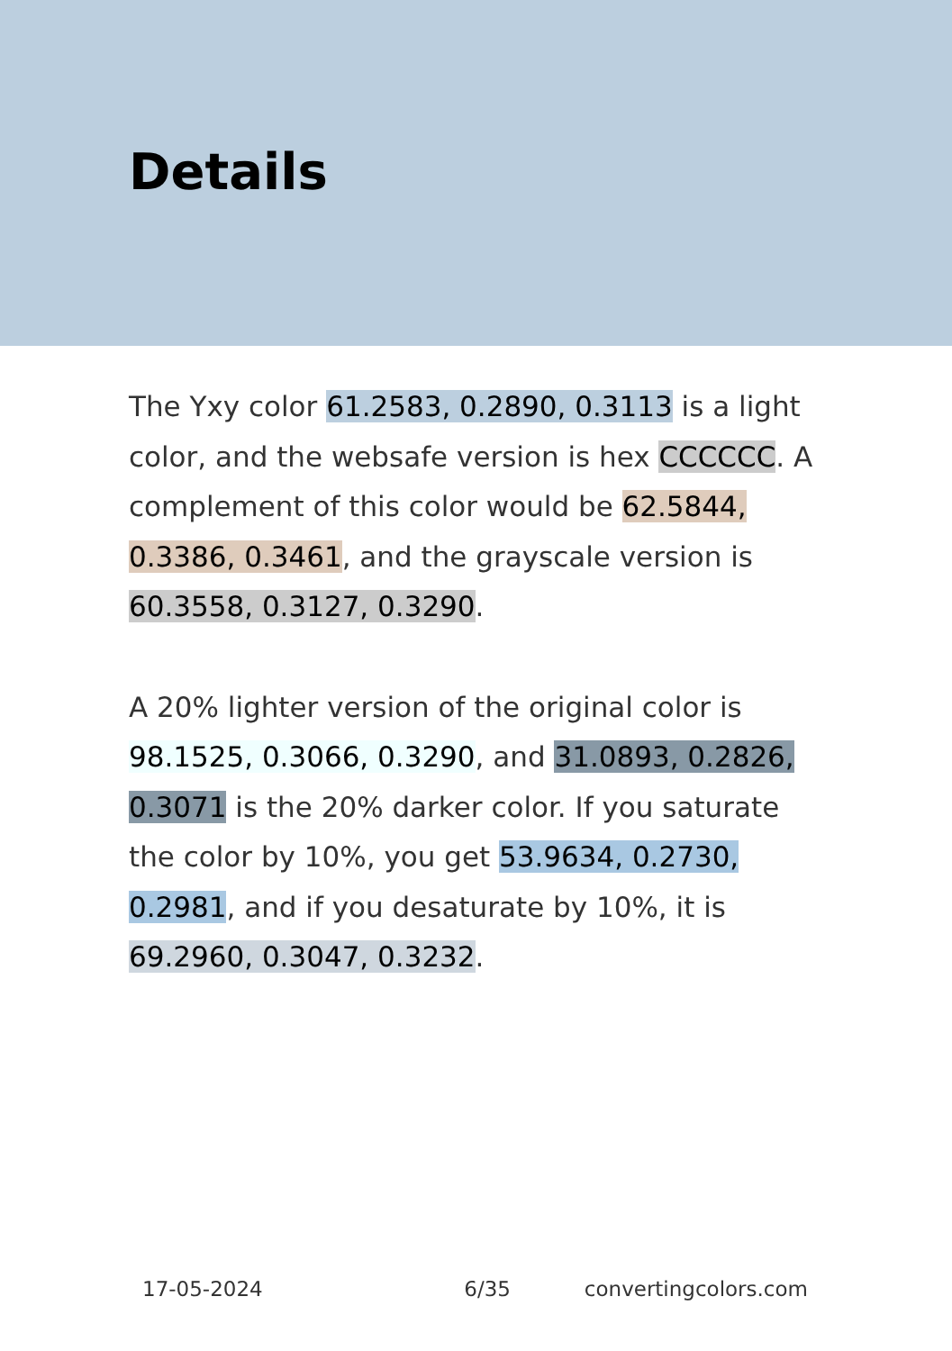Details
The Yxy color 61.2583, 0.2890, 0.3113 is a light color, and the websafe version is hex CCCCCC. A complement of this color would be 62.5844, 0.3386, 0.3461, and the grayscale version is 60.3558, 0.3127, 0.3290.
A 20% lighter version of the original color is 98.1525, 0.3066, 0.3290, and 31.0893, 0.2826, 0.3071 is the 20% darker color. If you saturate the color by 10%, you get 53.9634, 0.2730, 0.2981, and if you desaturate by 10%, it is 69.2960, 0.3047, 0.3232.
17-05-2024 6/35 convertingcolors.com